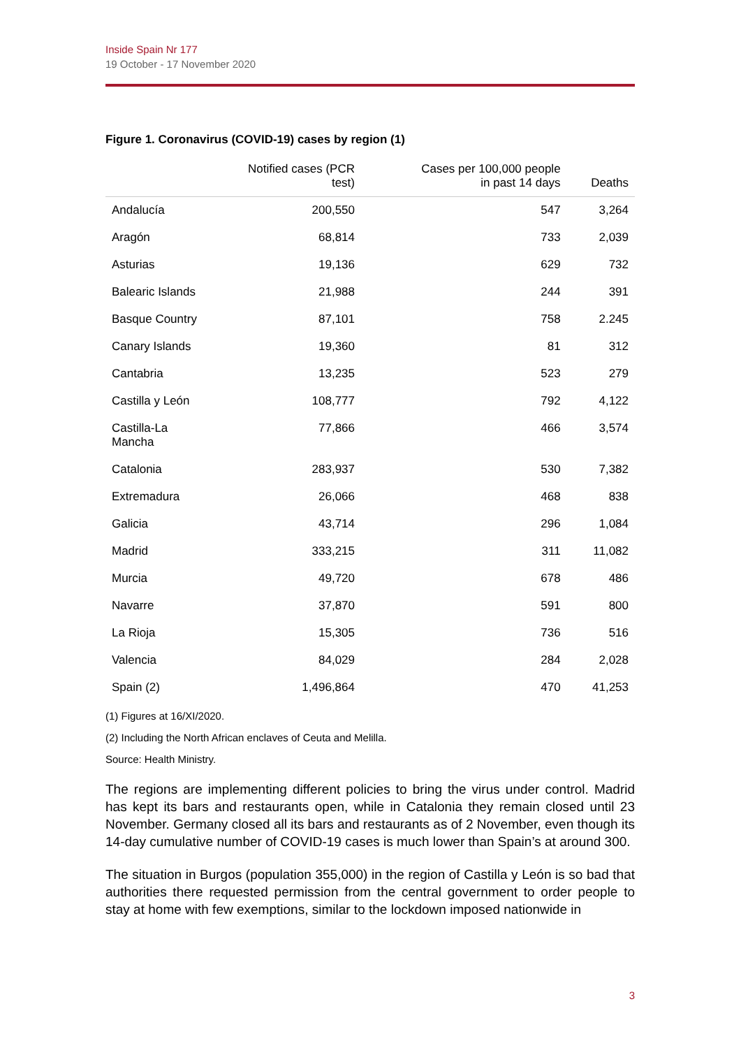Inside Spain Nr 177
19 October - 17 November 2020
Figure 1. Coronavirus (COVID-19) cases by region (1)
| | Notified cases (PCR test) | Cases per 100,000 people in past 14 days | Deaths |
| --- | --- | --- | --- |
| Andalucía | 200,550 | 547 | 3,264 |
| Aragón | 68,814 | 733 | 2,039 |
| Asturias | 19,136 | 629 | 732 |
| Balearic Islands | 21,988 | 244 | 391 |
| Basque Country | 87,101 | 758 | 2.245 |
| Canary Islands | 19,360 | 81 | 312 |
| Cantabria | 13,235 | 523 | 279 |
| Castilla y León | 108,777 | 792 | 4,122 |
| Castilla-La Mancha | 77,866 | 466 | 3,574 |
| Catalonia | 283,937 | 530 | 7,382 |
| Extremadura | 26,066 | 468 | 838 |
| Galicia | 43,714 | 296 | 1,084 |
| Madrid | 333,215 | 311 | 11,082 |
| Murcia | 49,720 | 678 | 486 |
| Navarre | 37,870 | 591 | 800 |
| La Rioja | 15,305 | 736 | 516 |
| Valencia | 84,029 | 284 | 2,028 |
| Spain (2) | 1,496,864 | 470 | 41,253 |
(1) Figures at 16/XI/2020.
(2) Including the North African enclaves of Ceuta and Melilla.
Source: Health Ministry.
The regions are implementing different policies to bring the virus under control. Madrid has kept its bars and restaurants open, while in Catalonia they remain closed until 23 November. Germany closed all its bars and restaurants as of 2 November, even though its 14-day cumulative number of COVID-19 cases is much lower than Spain’s at around 300.
The situation in Burgos (population 355,000) in the region of Castilla y León is so bad that authorities there requested permission from the central government to order people to stay at home with few exemptions, similar to the lockdown imposed nationwide in
3